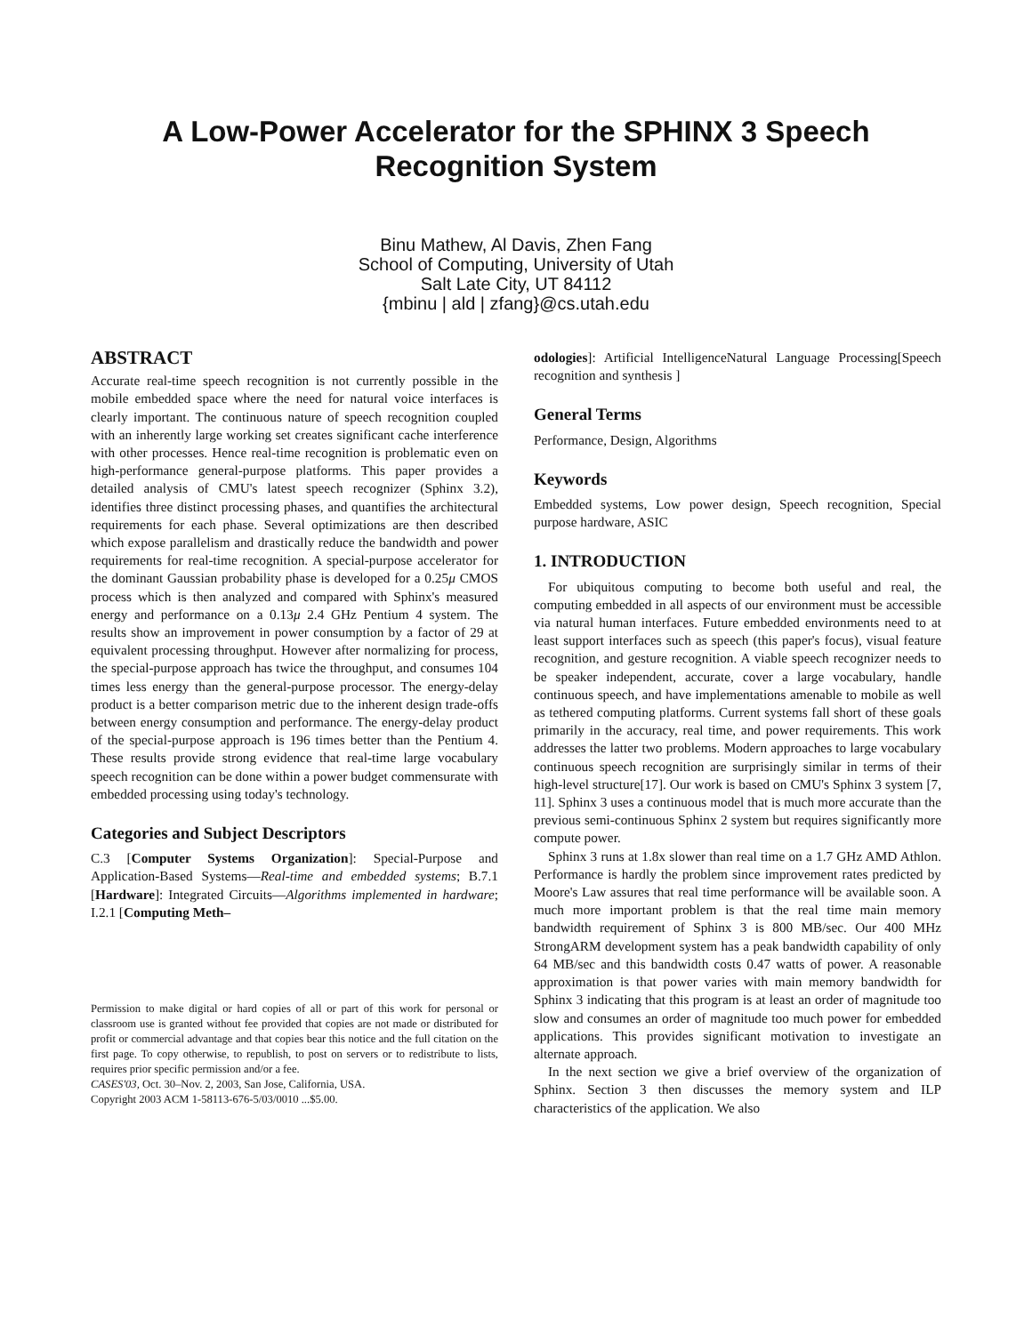A Low-Power Accelerator for the SPHINX 3 Speech
Recognition System
Binu Mathew, Al Davis, Zhen Fang
School of Computing, University of Utah
Salt Late City, UT 84112
{mbinu | ald | zfang}@cs.utah.edu
ABSTRACT
Accurate real-time speech recognition is not currently possible in the mobile embedded space where the need for natural voice interfaces is clearly important. The continuous nature of speech recognition coupled with an inherently large working set creates significant cache interference with other processes. Hence real-time recognition is problematic even on high-performance general-purpose platforms. This paper provides a detailed analysis of CMU's latest speech recognizer (Sphinx 3.2), identifies three distinct processing phases, and quantifies the architectural requirements for each phase. Several optimizations are then described which expose parallelism and drastically reduce the bandwidth and power requirements for real-time recognition. A special-purpose accelerator for the dominant Gaussian probability phase is developed for a 0.25μ CMOS process which is then analyzed and compared with Sphinx's measured energy and performance on a 0.13μ 2.4 GHz Pentium 4 system. The results show an improvement in power consumption by a factor of 29 at equivalent processing throughput. However after normalizing for process, the special-purpose approach has twice the throughput, and consumes 104 times less energy than the general-purpose processor. The energy-delay product is a better comparison metric due to the inherent design trade-offs between energy consumption and performance. The energy-delay product of the special-purpose approach is 196 times better than the Pentium 4. These results provide strong evidence that real-time large vocabulary speech recognition can be done within a power budget commensurate with embedded processing using today's technology.
Categories and Subject Descriptors
C.3 [Computer Systems Organization]: Special-Purpose and Application-Based Systems—Real-time and embedded systems; B.7.1 [Hardware]: Integrated Circuits—Algorithms implemented in hardware; I.2.1 [Computing Meth–
Permission to make digital or hard copies of all or part of this work for personal or classroom use is granted without fee provided that copies are not made or distributed for profit or commercial advantage and that copies bear this notice and the full citation on the first page. To copy otherwise, to republish, to post on servers or to redistribute to lists, requires prior specific permission and/or a fee.
CASES'03, Oct. 30–Nov. 2, 2003, San Jose, California, USA.
Copyright 2003 ACM 1-58113-676-5/03/0010 ...$5.00.
odologies]: Artificial IntelligenceNatural Language Processing[Speech recognition and synthesis ]
General Terms
Performance, Design, Algorithms
Keywords
Embedded systems, Low power design, Speech recognition, Special purpose hardware, ASIC
1. INTRODUCTION
For ubiquitous computing to become both useful and real, the computing embedded in all aspects of our environment must be accessible via natural human interfaces. Future embedded environments need to at least support interfaces such as speech (this paper's focus), visual feature recognition, and gesture recognition. A viable speech recognizer needs to be speaker independent, accurate, cover a large vocabulary, handle continuous speech, and have implementations amenable to mobile as well as tethered computing platforms. Current systems fall short of these goals primarily in the accuracy, real time, and power requirements. This work addresses the latter two problems. Modern approaches to large vocabulary continuous speech recognition are surprisingly similar in terms of their high-level structure[17]. Our work is based on CMU's Sphinx 3 system [7, 11]. Sphinx 3 uses a continuous model that is much more accurate than the previous semi-continuous Sphinx 2 system but requires significantly more compute power.
Sphinx 3 runs at 1.8x slower than real time on a 1.7 GHz AMD Athlon. Performance is hardly the problem since improvement rates predicted by Moore's Law assures that real time performance will be available soon. A much more important problem is that the real time main memory bandwidth requirement of Sphinx 3 is 800 MB/sec. Our 400 MHz StrongARM development system has a peak bandwidth capability of only 64 MB/sec and this bandwidth costs 0.47 watts of power. A reasonable approximation is that power varies with main memory bandwidth for Sphinx 3 indicating that this program is at least an order of magnitude too slow and consumes an order of magnitude too much power for embedded applications. This provides significant motivation to investigate an alternate approach.
In the next section we give a brief overview of the organization of Sphinx. Section 3 then discusses the memory system and ILP characteristics of the application. We also